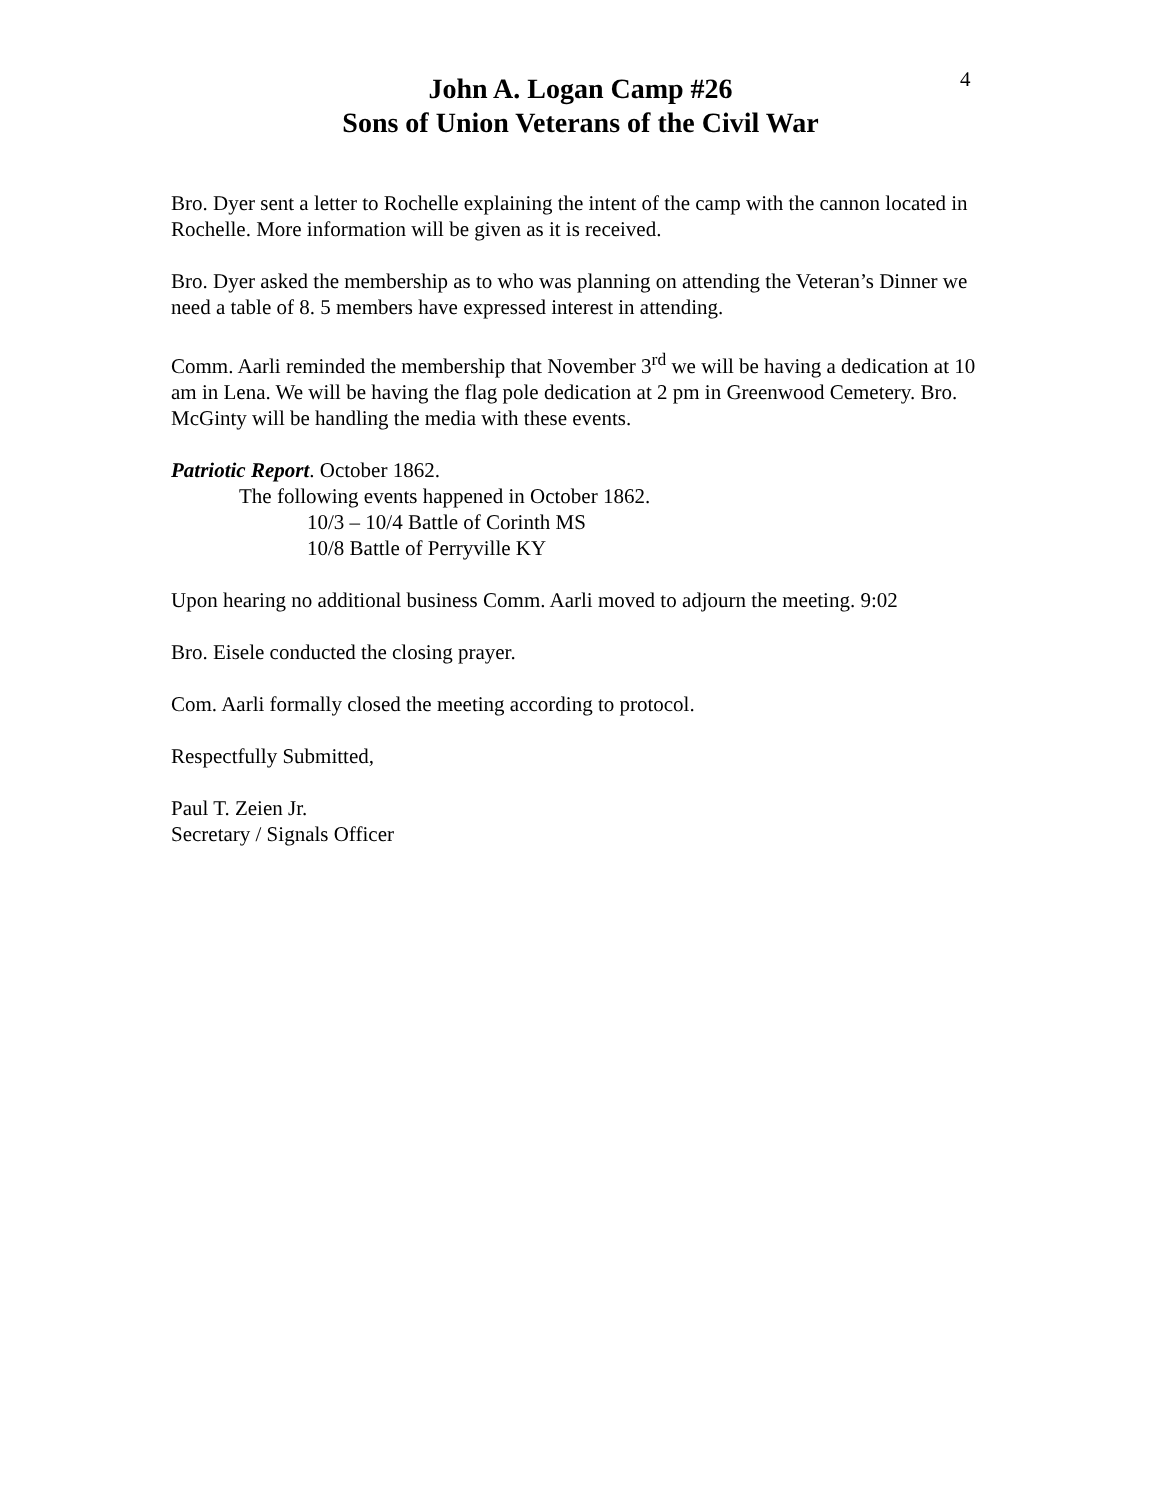John A. Logan Camp #26
Sons of Union Veterans of the Civil War
4
Bro. Dyer sent a letter to Rochelle explaining the intent of the camp with the cannon located in Rochelle. More information will be given as it is received.
Bro. Dyer asked the membership as to who was planning on attending the Veteran’s Dinner we need a table of 8. 5 members have expressed interest in attending.
Comm. Aarli reminded the membership that November 3<sup>rd</sup> we will be having a dedication at 10 am in Lena. We will be having the flag pole dedication at 2 pm in Greenwood Cemetery. Bro. McGinty will be handling the media with these events.
Patriotic Report. October 1862.
The following events happened in October 1862.
10/3 – 10/4 Battle of Corinth MS
10/8 Battle of Perryville KY
Upon hearing no additional business Comm. Aarli moved to adjourn the meeting. 9:02
Bro. Eisele conducted the closing prayer.
Com. Aarli formally closed the meeting according to protocol.
Respectfully Submitted,
Paul T. Zeien Jr.
Secretary / Signals Officer